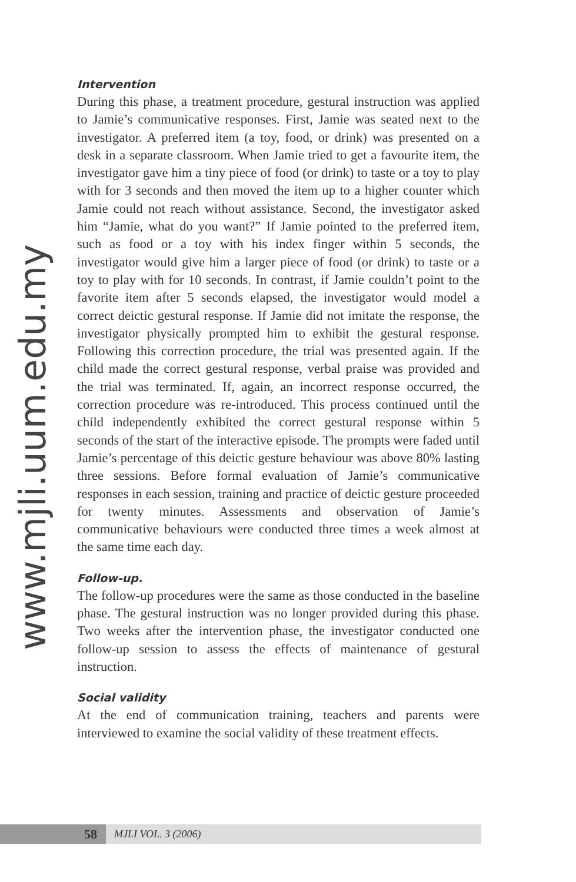www.mjli.uum.edu.my
Intervention
During this phase, a treatment procedure, gestural instruction was applied to Jamie’s communicative responses. First, Jamie was seated next to the investigator. A preferred item (a toy, food, or drink) was presented on a desk in a separate classroom. When Jamie tried to get a favourite item, the investigator gave him a tiny piece of food (or drink) to taste or a toy to play with for 3 seconds and then moved the item up to a higher counter which Jamie could not reach without assistance. Second, the investigator asked him “Jamie, what do you want?” If Jamie pointed to the preferred item, such as food or a toy with his index finger within 5 seconds, the investigator would give him a larger piece of food (or drink) to taste or a toy to play with for 10 seconds. In contrast, if Jamie couldn’t point to the favorite item after 5 seconds elapsed, the investigator would model a correct deictic gestural response. If Jamie did not imitate the response, the investigator physically prompted him to exhibit the gestural response. Following this correction procedure, the trial was presented again. If the child made the correct gestural response, verbal praise was provided and the trial was terminated. If, again, an incorrect response occurred, the correction procedure was re-introduced. This process continued until the child independently exhibited the correct gestural response within 5 seconds of the start of the interactive episode. The prompts were faded until Jamie’s percentage of this deictic gesture behaviour was above 80% lasting three sessions. Before formal evaluation of Jamie’s communicative responses in each session, training and practice of deictic gesture proceeded for twenty minutes. Assessments and observation of Jamie’s communicative behaviours were conducted three times a week almost at the same time each day.
Follow-up.
The follow-up procedures were the same as those conducted in the baseline phase. The gestural instruction was no longer provided during this phase. Two weeks after the intervention phase, the investigator conducted one follow-up session to assess the effects of maintenance of gestural instruction.
Social validity
At the end of communication training, teachers and parents were interviewed to examine the social validity of these treatment effects.
58
MJLI VOL. 3 (2006)